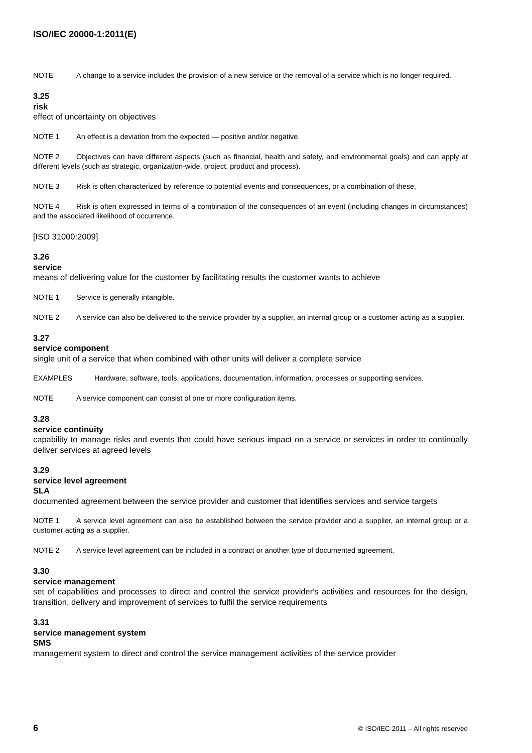ISO/IEC 20000-1:2011(E)
NOTE A change to a service includes the provision of a new service or the removal of a service which is no longer required.
3.25
risk
effect of uncertainty on objectives
NOTE 1 An effect is a deviation from the expected — positive and/or negative.
NOTE 2 Objectives can have different aspects (such as financial, health and safety, and environmental goals) and can apply at different levels (such as strategic, organization-wide, project, product and process).
NOTE 3 Risk is often characterized by reference to potential events and consequences, or a combination of these.
NOTE 4 Risk is often expressed in terms of a combination of the consequences of an event (including changes in circumstances) and the associated likelihood of occurrence.
[ISO 31000:2009]
3.26
service
means of delivering value for the customer by facilitating results the customer wants to achieve
NOTE 1 Service is generally intangible.
NOTE 2 A service can also be delivered to the service provider by a supplier, an internal group or a customer acting as a supplier.
3.27
service component
single unit of a service that when combined with other units will deliver a complete service
EXAMPLES Hardware, software, tools, applications, documentation, information, processes or supporting services.
NOTE A service component can consist of one or more configuration items.
3.28
service continuity
capability to manage risks and events that could have serious impact on a service or services in order to continually deliver services at agreed levels
3.29
service level agreement
SLA
documented agreement between the service provider and customer that identifies services and service targets
NOTE 1 A service level agreement can also be established between the service provider and a supplier, an internal group or a customer acting as a supplier.
NOTE 2 A service level agreement can be included in a contract or another type of documented agreement.
3.30
service management
set of capabilities and processes to direct and control the service provider's activities and resources for the design, transition, delivery and improvement of services to fulfil the service requirements
3.31
service management system
SMS
management system to direct and control the service management activities of the service provider
6 © ISO/IEC 2011 – All rights reserved